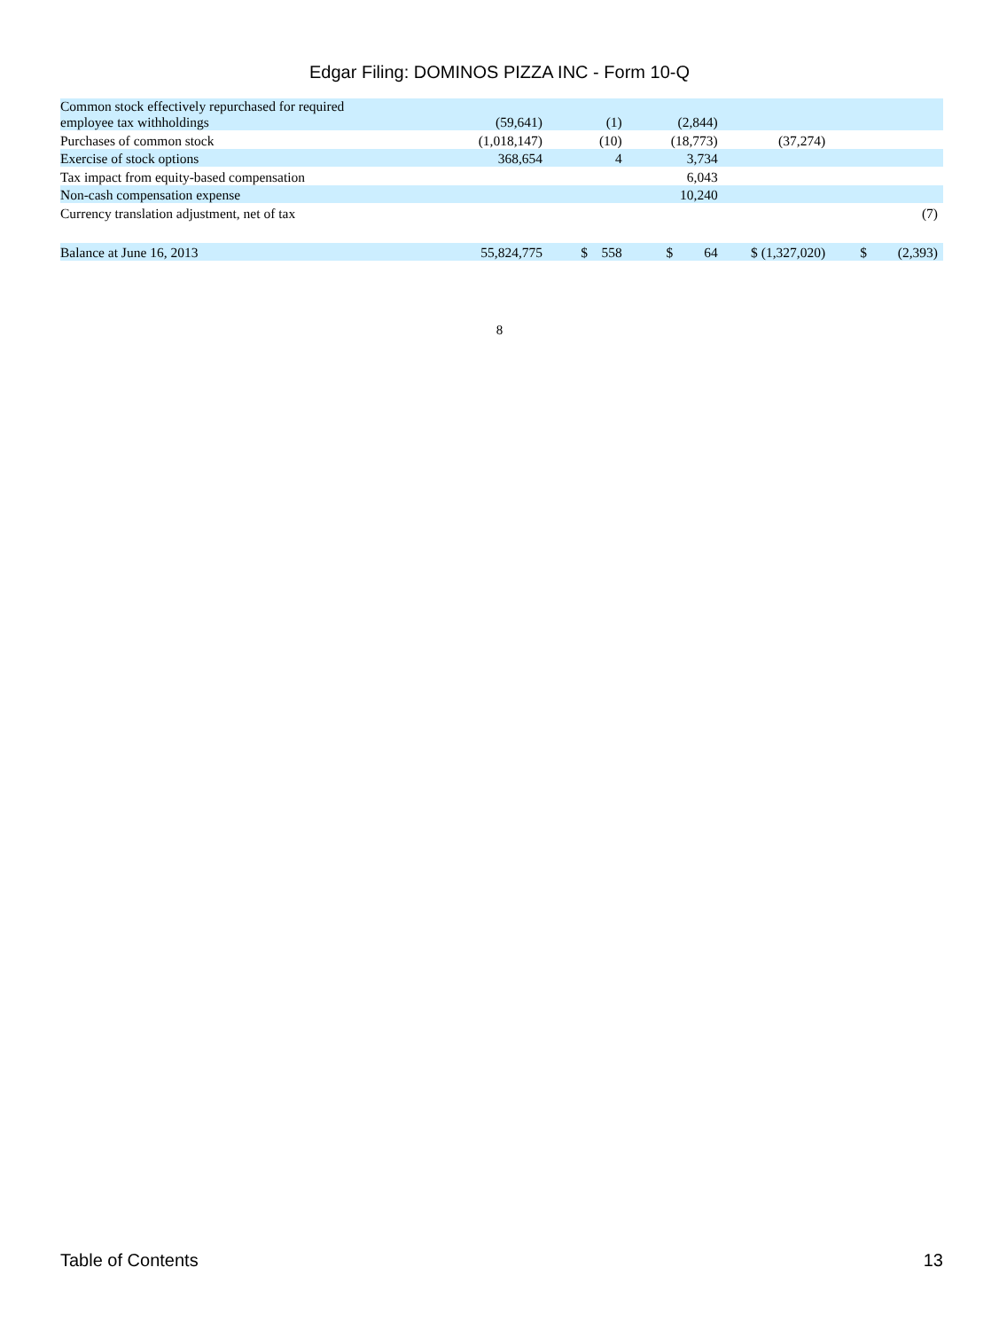Edgar Filing: DOMINOS PIZZA INC - Form 10-Q
| Common stock effectively repurchased for required employee tax withholdings | (59,641) | (1) | (2,844) | | |
| Purchases of common stock | (1,018,147) | (10) | (18,773) | (37,274) | |
| Exercise of stock options | 368,654 | 4 | 3,734 | | |
| Tax impact from equity-based compensation | | | 6,043 | | |
| Non-cash compensation expense | | | 10,240 | | |
| Currency translation adjustment, net of tax | | | | | (7) |
| Balance at June 16, 2013 | 55,824,775 | $ 558 | $ 64 | $ (1,327,020) | $ (2,393) |
8
Table of Contents 13